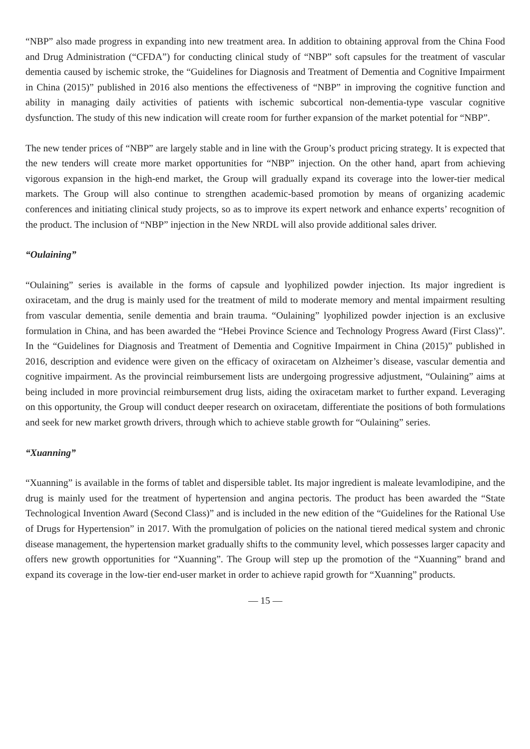“NBP” also made progress in expanding into new treatment area. In addition to obtaining approval from the China Food and Drug Administration (“CFDA”) for conducting clinical study of “NBP” soft capsules for the treatment of vascular dementia caused by ischemic stroke, the “Guidelines for Diagnosis and Treatment of Dementia and Cognitive Impairment in China (2015)” published in 2016 also mentions the effectiveness of “NBP” in improving the cognitive function and ability in managing daily activities of patients with ischemic subcortical non-dementia-type vascular cognitive dysfunction. The study of this new indication will create room for further expansion of the market potential for “NBP”.
The new tender prices of “NBP” are largely stable and in line with the Group’s product pricing strategy. It is expected that the new tenders will create more market opportunities for “NBP” injection. On the other hand, apart from achieving vigorous expansion in the high-end market, the Group will gradually expand its coverage into the lower-tier medical markets. The Group will also continue to strengthen academic-based promotion by means of organizing academic conferences and initiating clinical study projects, so as to improve its expert network and enhance experts’ recognition of the product. The inclusion of “NBP” injection in the New NRDL will also provide additional sales driver.
“Oulaining”
“Oulaining” series is available in the forms of capsule and lyophilized powder injection. Its major ingredient is oxiracetam, and the drug is mainly used for the treatment of mild to moderate memory and mental impairment resulting from vascular dementia, senile dementia and brain trauma. “Oulaining” lyophilized powder injection is an exclusive formulation in China, and has been awarded the “Hebei Province Science and Technology Progress Award (First Class)”. In the “Guidelines for Diagnosis and Treatment of Dementia and Cognitive Impairment in China (2015)” published in 2016, description and evidence were given on the efficacy of oxiracetam on Alzheimer’s disease, vascular dementia and cognitive impairment. As the provincial reimbursement lists are undergoing progressive adjustment, “Oulaining” aims at being included in more provincial reimbursement drug lists, aiding the oxiracetam market to further expand. Leveraging on this opportunity, the Group will conduct deeper research on oxiracetam, differentiate the positions of both formulations and seek for new market growth drivers, through which to achieve stable growth for “Oulaining” series.
“Xuanning”
“Xuanning” is available in the forms of tablet and dispersible tablet. Its major ingredient is maleate levamlodipine, and the drug is mainly used for the treatment of hypertension and angina pectoris. The product has been awarded the “State Technological Invention Award (Second Class)” and is included in the new edition of the “Guidelines for the Rational Use of Drugs for Hypertension” in 2017. With the promulgation of policies on the national tiered medical system and chronic disease management, the hypertension market gradually shifts to the community level, which possesses larger capacity and offers new growth opportunities for “Xuanning”. The Group will step up the promotion of the “Xuanning” brand and expand its coverage in the low-tier end-user market in order to achieve rapid growth for “Xuanning” products.
— 15 —